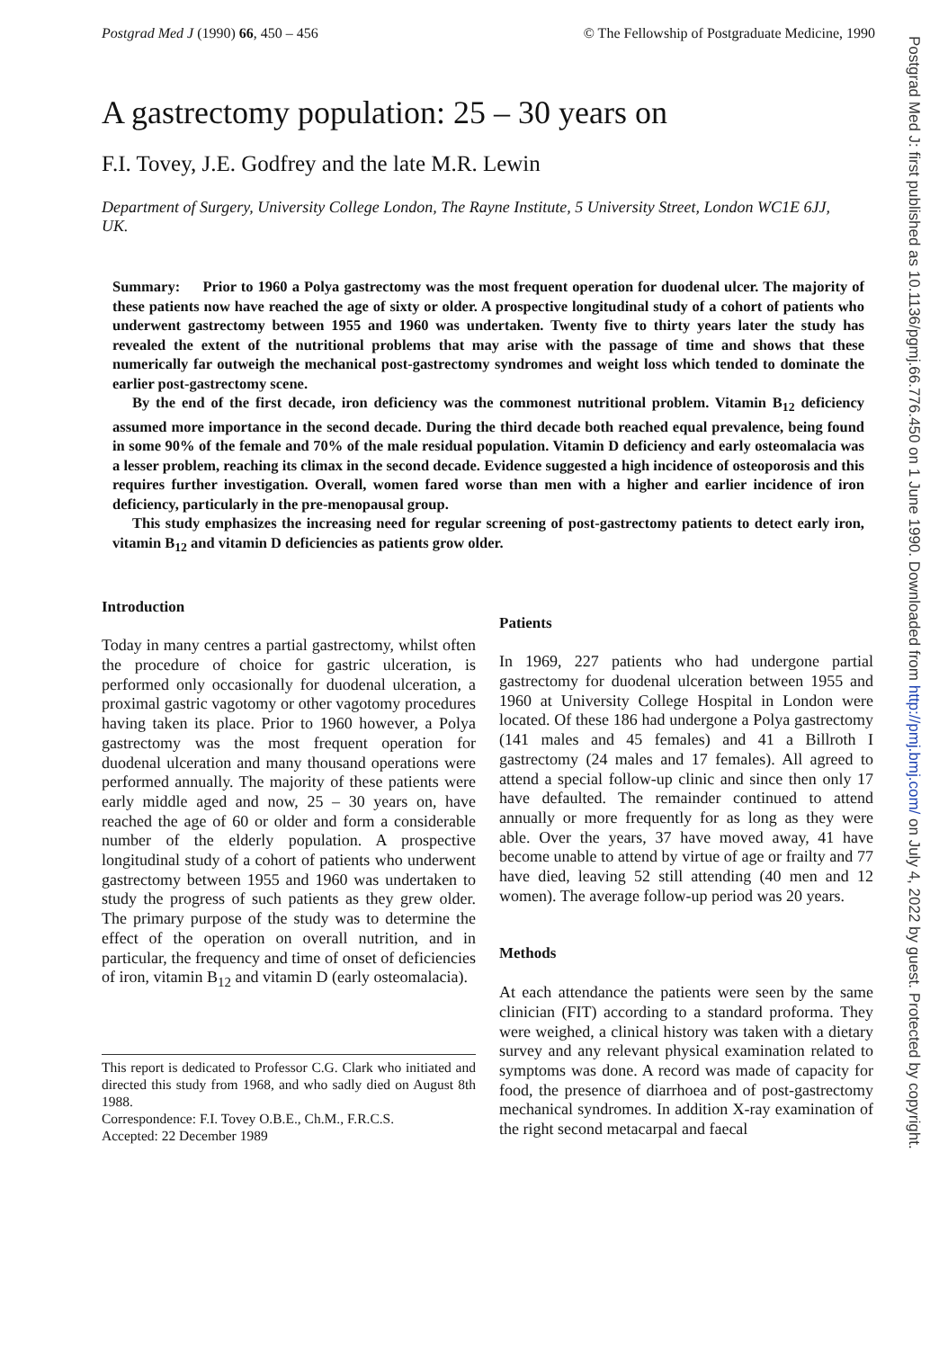Postgrad Med J (1990) 66, 450 – 456 © The Fellowship of Postgraduate Medicine, 1990
A gastrectomy population: 25 – 30 years on
F.I. Tovey, J.E. Godfrey and the late M.R. Lewin
Department of Surgery, University College London, The Rayne Institute, 5 University Street, London WC1E 6JJ, UK.
Summary: Prior to 1960 a Polya gastrectomy was the most frequent operation for duodenal ulcer. The majority of these patients now have reached the age of sixty or older. A prospective longitudinal study of a cohort of patients who underwent gastrectomy between 1955 and 1960 was undertaken. Twenty five to thirty years later the study has revealed the extent of the nutritional problems that may arise with the passage of time and shows that these numerically far outweigh the mechanical post-gastrectomy syndromes and weight loss which tended to dominate the earlier post-gastrectomy scene.
By the end of the first decade, iron deficiency was the commonest nutritional problem. Vitamin B<sub>12</sub> deficiency assumed more importance in the second decade. During the third decade both reached equal prevalence, being found in some 90% of the female and 70% of the male residual population. Vitamin D deficiency and early osteomalacia was a lesser problem, reaching its climax in the second decade. Evidence suggested a high incidence of osteoporosis and this requires further investigation. Overall, women fared worse than men with a higher and earlier incidence of iron deficiency, particularly in the pre-menopausal group.
This study emphasizes the increasing need for regular screening of post-gastrectomy patients to detect early iron, vitamin B<sub>12</sub> and vitamin D deficiencies as patients grow older.
Introduction
Today in many centres a partial gastrectomy, whilst often the procedure of choice for gastric ulceration, is performed only occasionally for duodenal ulceration, a proximal gastric vagotomy or other vagotomy procedures having taken its place. Prior to 1960 however, a Polya gastrectomy was the most frequent operation for duodenal ulceration and many thousand operations were performed annually. The majority of these patients were early middle aged and now, 25 – 30 years on, have reached the age of 60 or older and form a considerable number of the elderly population. A prospective longitudinal study of a cohort of patients who underwent gastrectomy between 1955 and 1960 was undertaken to study the progress of such patients as they grew older. The primary purpose of the study was to determine the effect of the operation on overall nutrition, and in particular, the frequency and time of onset of deficiencies of iron, vitamin B<sub>12</sub> and vitamin D (early osteomalacia).
This report is dedicated to Professor C.G. Clark who initiated and directed this study from 1968, and who sadly died on August 8th 1988.
Correspondence: F.I. Tovey O.B.E., Ch.M., F.R.C.S.
Accepted: 22 December 1989
Patients
In 1969, 227 patients who had undergone partial gastrectomy for duodenal ulceration between 1955 and 1960 at University College Hospital in London were located. Of these 186 had undergone a Polya gastrectomy (141 males and 45 females) and 41 a Billroth I gastrectomy (24 males and 17 females). All agreed to attend a special follow-up clinic and since then only 17 have defaulted. The remainder continued to attend annually or more frequently for as long as they were able. Over the years, 37 have moved away, 41 have become unable to attend by virtue of age or frailty and 77 have died, leaving 52 still attending (40 men and 12 women). The average follow-up period was 20 years.
Methods
At each attendance the patients were seen by the same clinician (FIT) according to a standard proforma. They were weighed, a clinical history was taken with a dietary survey and any relevant physical examination related to symptoms was done. A record was made of capacity for food, the presence of diarrhoea and of post-gastrectomy mechanical syndromes. In addition X-ray examination of the right second metacarpal and faecal
Postgrad Med J: first published as 10.1136/pgmj.66.776.450 on 1 June 1990. Downloaded from http://pmj.bmj.com/ on July 4, 2022 by guest. Protected by copyright.